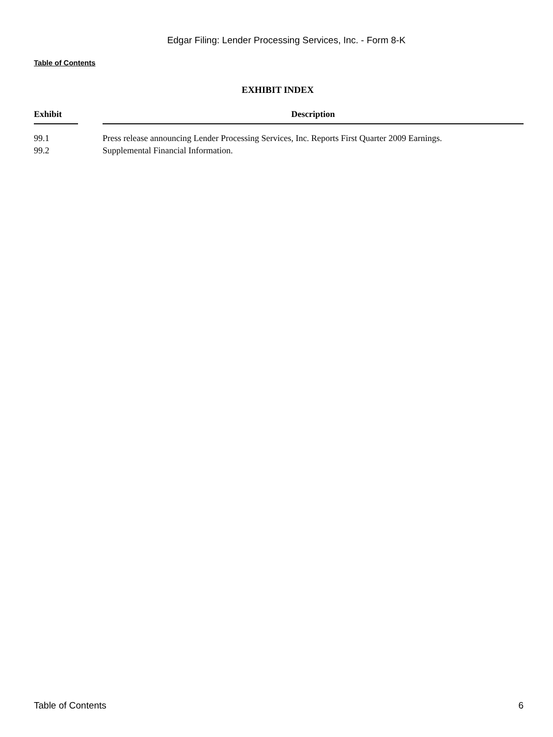Edgar Filing: Lender Processing Services, Inc. - Form 8-K
Table of Contents
EXHIBIT INDEX
| Exhibit | | Description |
| --- | --- | --- |
| 99.1 | | Press release announcing Lender Processing Services, Inc. Reports First Quarter 2009 Earnings. |
| 99.2 | | Supplemental Financial Information. |
Table of Contents 6